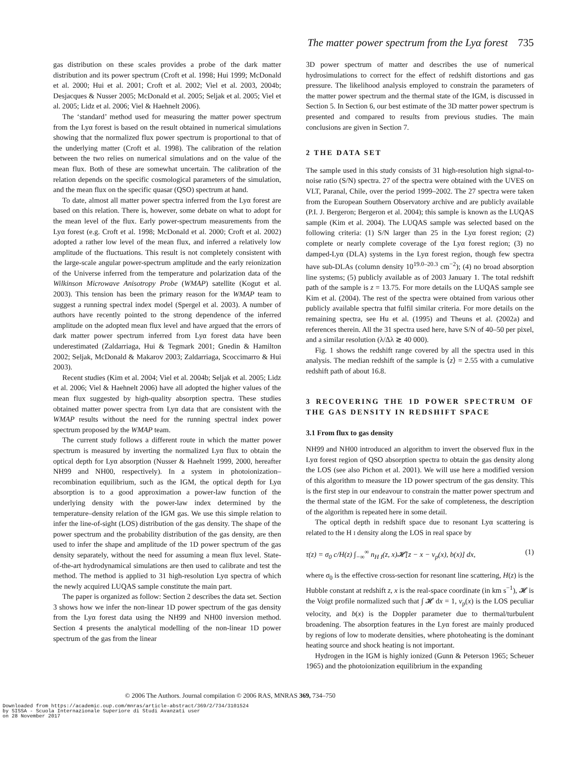The matter power spectrum from the Lyα forest 735
gas distribution on these scales provides a probe of the dark matter distribution and its power spectrum (Croft et al. 1998; Hui 1999; McDonald et al. 2000; Hui et al. 2001; Croft et al. 2002; Viel et al. 2003, 2004b; Desjacques & Nusser 2005; McDonald et al. 2005; Seljak et al. 2005; Viel et al. 2005; Lidz et al. 2006; Viel & Haehnelt 2006).
The ‘standard’ method used for measuring the matter power spectrum from the Lyα forest is based on the result obtained in numerical simulations showing that the normalized flux power spectrum is proportional to that of the underlying matter (Croft et al. 1998). The calibration of the relation between the two relies on numerical simulations and on the value of the mean flux. Both of these are somewhat uncertain. The calibration of the relation depends on the specific cosmological parameters of the simulation, and the mean flux on the specific quasar (QSO) spectrum at hand.
To date, almost all matter power spectra inferred from the Lyα forest are based on this relation. There is, however, some debate on what to adopt for the mean level of the flux. Early power-spectrum measurements from the Lyα forest (e.g. Croft et al. 1998; McDonald et al. 2000; Croft et al. 2002) adopted a rather low level of the mean flux, and inferred a relatively low amplitude of the fluctuations. This result is not completely consistent with the large-scale angular power-spectrum amplitude and the early reionization of the Universe inferred from the temperature and polarization data of the Wilkinson Microwave Anisotropy Probe (WMAP) satellite (Kogut et al. 2003). This tension has been the primary reason for the WMAP team to suggest a running spectral index model (Spergel et al. 2003). A number of authors have recently pointed to the strong dependence of the inferred amplitude on the adopted mean flux level and have argued that the errors of dark matter power spectrum inferred from Lyα forest data have been underestimated (Zaldarriaga, Hui & Tegmark 2001; Gnedin & Hamilton 2002; Seljak, McDonald & Makarov 2003; Zaldarriaga, Scoccimarro & Hui 2003).
Recent studies (Kim et al. 2004; Viel et al. 2004b; Seljak et al. 2005; Lidz et al. 2006; Viel & Haehnelt 2006) have all adopted the higher values of the mean flux suggested by high-quality absorption spectra. These studies obtained matter power spectra from Lyα data that are consistent with the WMAP results without the need for the running spectral index power spectrum proposed by the WMAP team.
The current study follows a different route in which the matter power spectrum is measured by inverting the normalized Lyα flux to obtain the optical depth for Lyα absorption (Nusser & Haehnelt 1999, 2000, hereafter NH99 and NH00, respectively). In a system in photoionization–recombination equilibrium, such as the IGM, the optical depth for Lyα absorption is to a good approximation a power-law function of the underlying density with the power-law index determined by the temperature–density relation of the IGM gas. We use this simple relation to infer the line-of-sight (LOS) distribution of the gas density. The shape of the power spectrum and the probability distribution of the gas density, are then used to infer the shape and amplitude of the 1D power spectrum of the gas density separately, without the need for assuming a mean flux level. State-of-the-art hydrodynamical simulations are then used to calibrate and test the method. The method is applied to 31 high-resolution Lyα spectra of which the newly acquired LUQAS sample constitute the main part.
The paper is organized as follow: Section 2 describes the data set. Section 3 shows how we infer the non-linear 1D power spectrum of the gas density from the Lyα forest data using the NH99 and NH00 inversion method. Section 4 presents the analytical modelling of the non-linear 1D power spectrum of the gas from the linear
3D power spectrum of matter and describes the use of numerical hydrosimulations to correct for the effect of redshift distortions and gas pressure. The likelihood analysis employed to constrain the parameters of the matter power spectrum and the thermal state of the IGM, is discussed in Section 5. In Section 6, our best estimate of the 3D matter power spectrum is presented and compared to results from previous studies. The main conclusions are given in Section 7.
2 THE DATA SET
The sample used in this study consists of 31 high-resolution high signal-to-noise ratio (S/N) spectra. 27 of the spectra were obtained with the UVES on VLT, Paranal, Chile, over the period 1999–2002. The 27 spectra were taken from the European Southern Observatory archive and are publicly available (P.I. J. Bergeron; Bergeron et al. 2004); this sample is known as the LUQAS sample (Kim et al. 2004). The LUQAS sample was selected based on the following criteria: (1) S/N larger than 25 in the Lyα forest region; (2) complete or nearly complete coverage of the Lyα forest region; (3) no damped-Lyα (DLA) systems in the Lyα forest region, though few spectra have sub-DLAs (column density 10<sup>19.0–20.3</sup> cm<sup>−2</sup>); (4) no broad absorption line systems; (5) publicly available as of 2003 January 1. The total redshift path of the sample is z = 13.75. For more details on the LUQAS sample see Kim et al. (2004). The rest of the spectra were obtained from various other publicly available spectra that fulfil similar criteria. For more details on the remaining spectra, see Hu et al. (1995) and Theuns et al. (2002a) and references therein. All the 31 spectra used here, have S/N of 40–50 per pixel, and a similar resolution (λ/Δλ ≳ 40 000).
Fig. 1 shows the redshift range covered by all the spectra used in this analysis. The median redshift of the sample is ⟨z⟩ = 2.55 with a cumulative redshift path of about 16.8.
3 RECOVERING THE 1D POWER SPECTRUM OF THE GAS DENSITY IN REDSHIFT SPACE
3.1 From flux to gas density
NH99 and NH00 introduced an algorithm to invert the observed flux in the Lyα forest region of QSO absorption spectra to obtain the gas density along the LOS (see also Pichon et al. 2001). We will use here a modified version of this algorithm to measure the 1D power spectrum of the gas density. This is the first step in our endeavour to constrain the matter power spectrum and the thermal state of the IGM. For the sake of completeness, the description of the algorithm is repeated here in some detail.
The optical depth in redshift space due to resonant Lyα scattering is related to the H I density along the LOS in real space by
τ(z) = σ<sub>0</sub> c/H(z) ∫<sub>−∞</sub><sup>∞</sup> n<sub>H I</sub>(z, x)𝓗[z − x − v<sub>p</sub>(x), b(x)] dx, (1)
where σ<sub>0</sub> is the effective cross-section for resonant line scattering, H(z) is the Hubble constant at redshift z, x is the real-space coordinate (in km s<sup>−1</sup>), 𝓗 is the Voigt profile normalized such that ∫ 𝓗 dx = 1, v<sub>p</sub>(x) is the LOS peculiar velocity, and b(x) is the Doppler parameter due to thermal/turbulent broadening. The absorption features in the Lyα forest are mainly produced by regions of low to moderate densities, where photoheating is the dominant heating source and shock heating is not important.
Hydrogen in the IGM is highly ionized (Gunn & Peterson 1965; Scheuer 1965) and the photoionization equilibrium in the expanding
© 2006 The Authors. Journal compilation © 2006 RAS, MNRAS 369, 734–750
Downloaded from https://academic.oup.com/mnras/article-abstract/369/2/734/3101524
by SISSA - Scuola Internazionale Superiore di Studi Avanzati user
on 28 November 2017